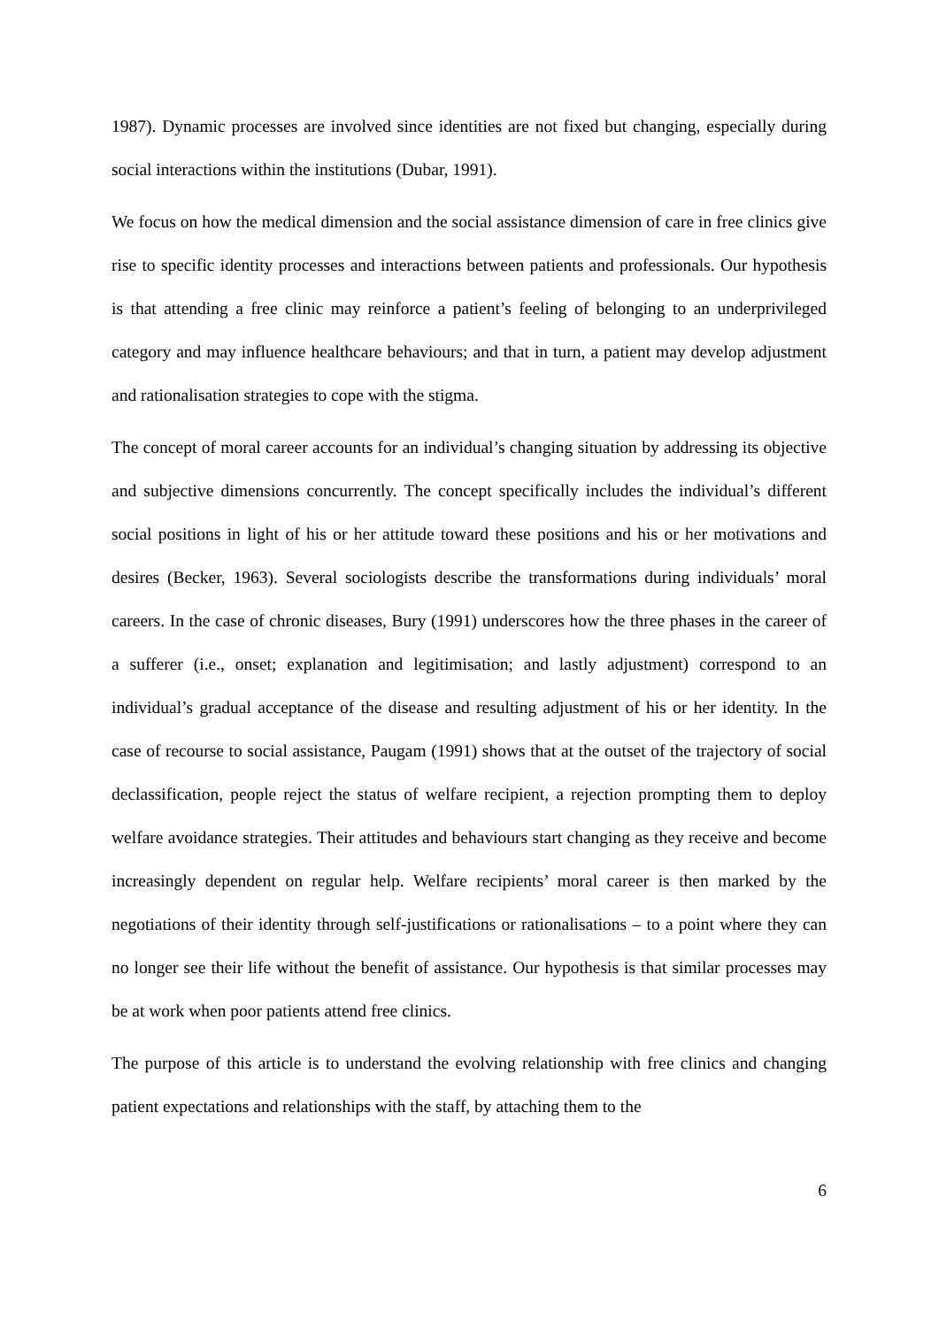1987). Dynamic processes are involved since identities are not fixed but changing, especially during social interactions within the institutions (Dubar, 1991).
We focus on how the medical dimension and the social assistance dimension of care in free clinics give rise to specific identity processes and interactions between patients and professionals. Our hypothesis is that attending a free clinic may reinforce a patient’s feeling of belonging to an underprivileged category and may influence healthcare behaviours; and that in turn, a patient may develop adjustment and rationalisation strategies to cope with the stigma.
The concept of moral career accounts for an individual’s changing situation by addressing its objective and subjective dimensions concurrently. The concept specifically includes the individual’s different social positions in light of his or her attitude toward these positions and his or her motivations and desires (Becker, 1963). Several sociologists describe the transformations during individuals’ moral careers. In the case of chronic diseases, Bury (1991) underscores how the three phases in the career of a sufferer (i.e., onset; explanation and legitimisation; and lastly adjustment) correspond to an individual’s gradual acceptance of the disease and resulting adjustment of his or her identity. In the case of recourse to social assistance, Paugam (1991) shows that at the outset of the trajectory of social declassification, people reject the status of welfare recipient, a rejection prompting them to deploy welfare avoidance strategies. Their attitudes and behaviours start changing as they receive and become increasingly dependent on regular help. Welfare recipients’ moral career is then marked by the negotiations of their identity through self-justifications or rationalisations – to a point where they can no longer see their life without the benefit of assistance. Our hypothesis is that similar processes may be at work when poor patients attend free clinics.
The purpose of this article is to understand the evolving relationship with free clinics and changing patient expectations and relationships with the staff, by attaching them to the
6